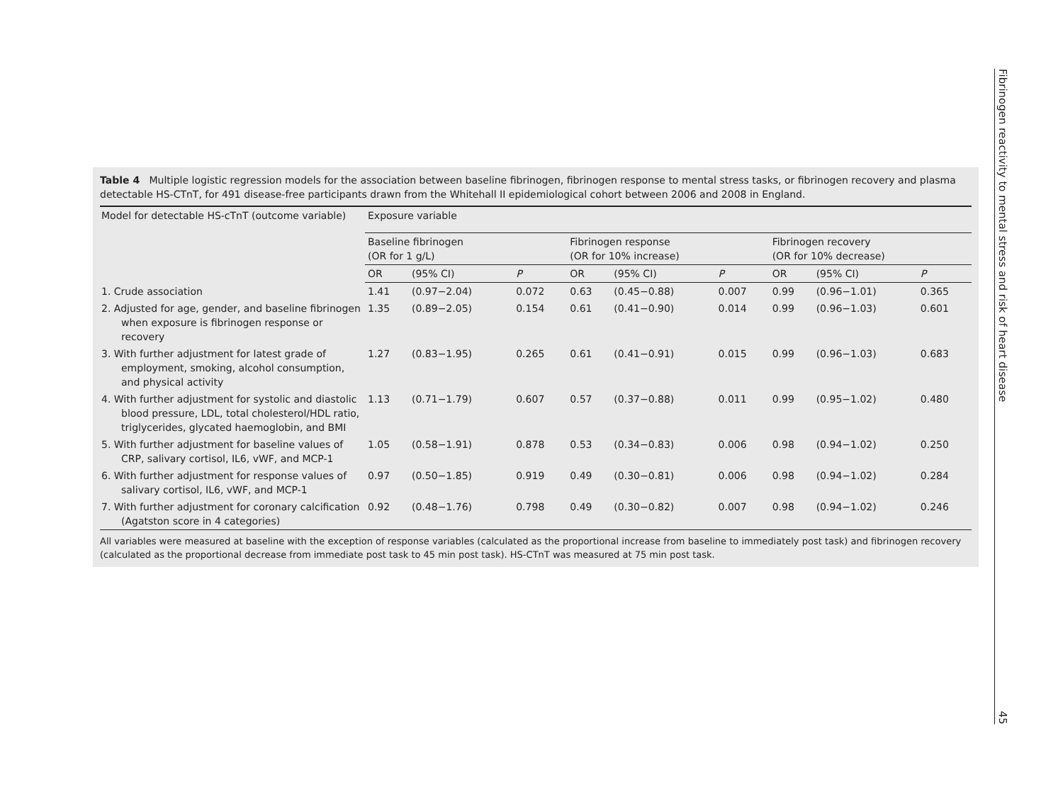Table 4 Multiple logistic regression models for the association between baseline fibrinogen, fibrinogen response to mental stress tasks, or fibrinogen recovery and plasma detectable HS-CTnT, for 491 disease-free participants drawn from the Whitehall II epidemiological cohort between 2006 and 2008 in England.
| Model for detectable HS-cTnT (outcome variable) | Exposure variable | | | | | | | | |
| --- | --- | --- | --- | --- | --- | --- | --- | --- | --- |
| | Baseline fibrinogen (OR for 1 g/L) | | | Fibrinogen response (OR for 10% increase) | | | Fibrinogen recovery (OR for 10% decrease) | | |
| | OR | (95% CI) | P | OR | (95% CI) | P | OR | (95% CI) | P |
| 1. Crude association | 1.41 | (0.97−2.04) | 0.072 | 0.63 | (0.45−0.88) | 0.007 | 0.99 | (0.96−1.01) | 0.365 |
| 2. Adjusted for age, gender, and baseline fibrinogen when exposure is fibrinogen response or recovery | 1.35 | (0.89−2.05) | 0.154 | 0.61 | (0.41−0.90) | 0.014 | 0.99 | (0.96−1.03) | 0.601 |
| 3. With further adjustment for latest grade of employment, smoking, alcohol consumption, and physical activity | 1.27 | (0.83−1.95) | 0.265 | 0.61 | (0.41−0.91) | 0.015 | 0.99 | (0.96−1.03) | 0.683 |
| 4. With further adjustment for systolic and diastolic blood pressure, LDL, total cholesterol/HDL ratio, triglycerides, glycated haemoglobin, and BMI | 1.13 | (0.71−1.79) | 0.607 | 0.57 | (0.37−0.88) | 0.011 | 0.99 | (0.95−1.02) | 0.480 |
| 5. With further adjustment for baseline values of CRP, salivary cortisol, IL6, vWF, and MCP-1 | 1.05 | (0.58−1.91) | 0.878 | 0.53 | (0.34−0.83) | 0.006 | 0.98 | (0.94−1.02) | 0.250 |
| 6. With further adjustment for response values of salivary cortisol, IL6, vWF, and MCP-1 | 0.97 | (0.50−1.85) | 0.919 | 0.49 | (0.30−0.81) | 0.006 | 0.98 | (0.94−1.02) | 0.284 |
| 7. With further adjustment for coronary calcification (Agatston score in 4 categories) | 0.92 | (0.48−1.76) | 0.798 | 0.49 | (0.30−0.82) | 0.007 | 0.98 | (0.94−1.02) | 0.246 |
All variables were measured at baseline with the exception of response variables (calculated as the proportional increase from baseline to immediately post task) and fibrinogen recovery (calculated as the proportional decrease from immediate post task to 45 min post task). HS-CTnT was measured at 75 min post task.
Fibrinogen reactivity to mental stress and risk of heart disease 45